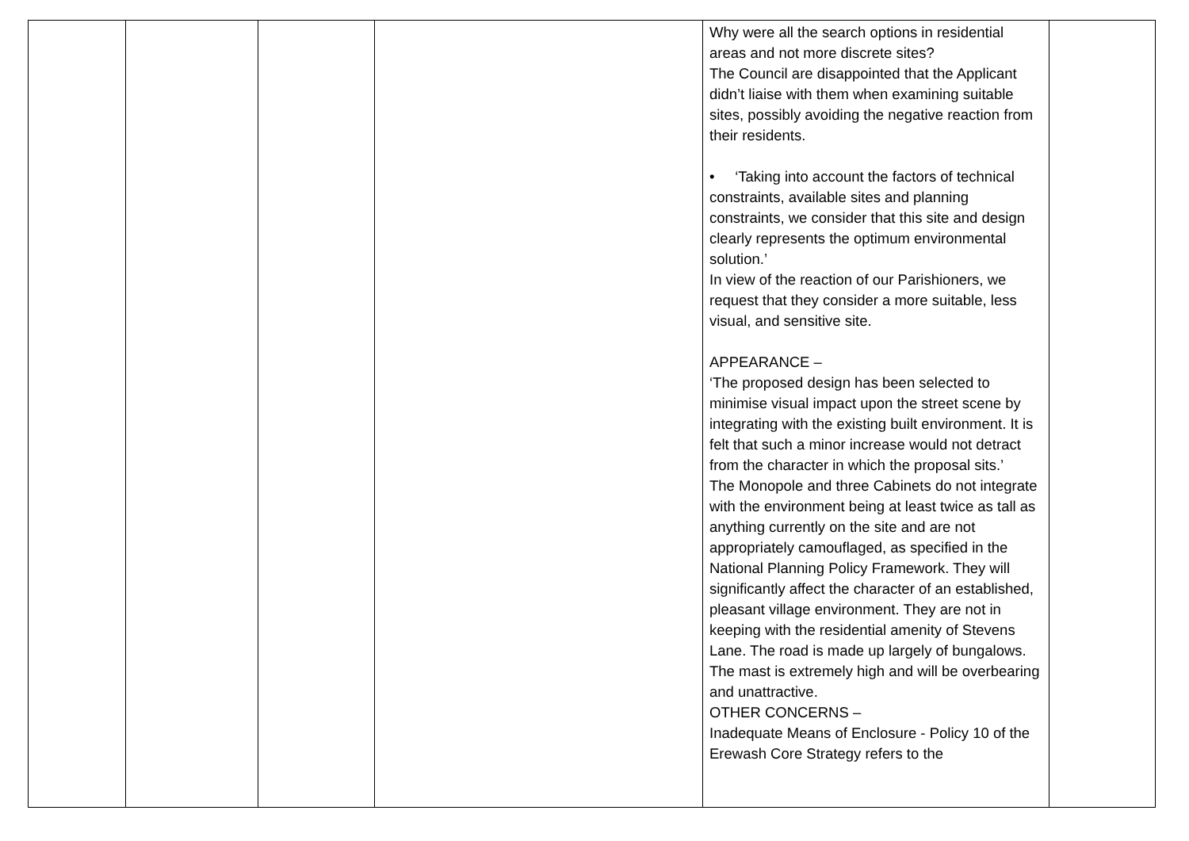| | | | | Why were all the search options in residential areas and not more discrete sites? The Council are disappointed that the Applicant didn’t liaise with them when examining suitable sites, possibly avoiding the negative reaction from their residents. • ‘Taking into account the factors of technical constraints, available sites and planning constraints, we consider that this site and design clearly represents the optimum environmental solution.’ In view of the reaction of our Parishioners, we request that they consider a more suitable, less visual, and sensitive site. APPEARANCE – ‘The proposed design has been selected to minimise visual impact upon the street scene by integrating with the existing built environment. It is felt that such a minor increase would not detract from the character in which the proposal sits.’ The Monopole and three Cabinets do not integrate with the environment being at least twice as tall as anything currently on the site and are not appropriately camouflaged, as specified in the National Planning Policy Framework. They will significantly affect the character of an established, pleasant village environment. They are not in keeping with the residential amenity of Stevens Lane. The road is made up largely of bungalows. The mast is extremely high and will be overbearing and unattractive. OTHER CONCERNS – Inadequate Means of Enclosure - Policy 10 of the Erewash Core Strategy refers to the | |